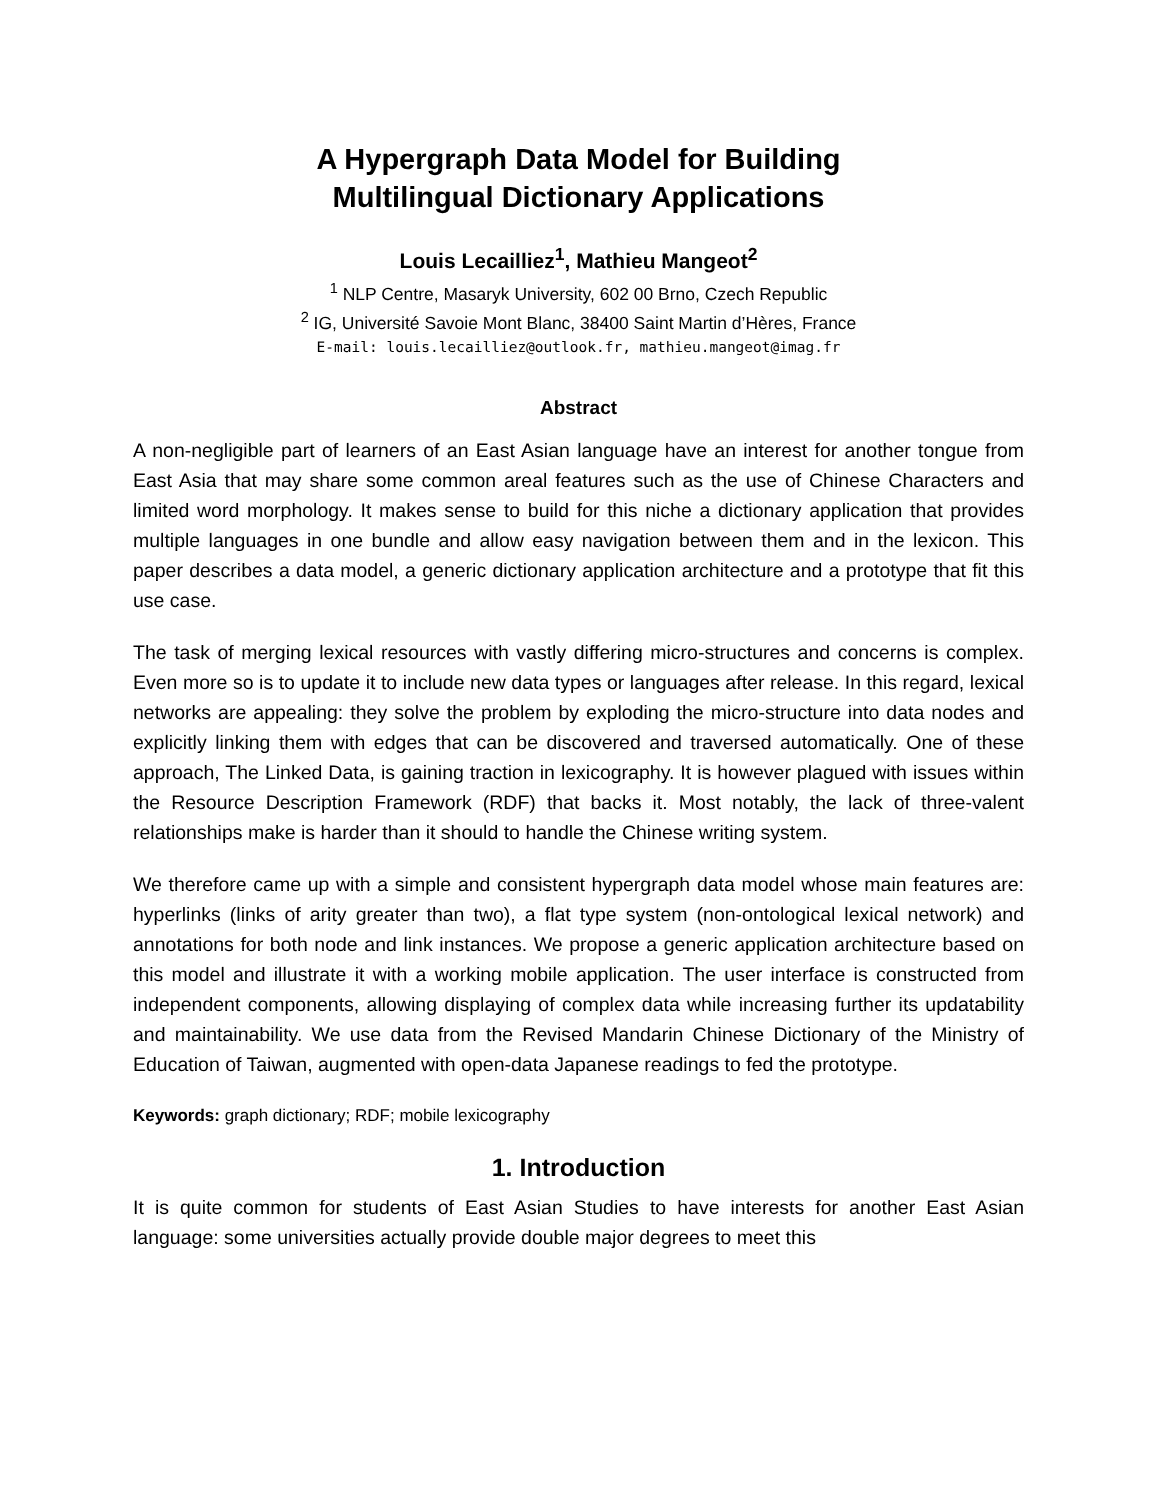A Hypergraph Data Model for Building
Multilingual Dictionary Applications
Louis Lecailliez<sup>1</sup>, Mathieu Mangeot<sup>2</sup>
<sup>1</sup> NLP Centre, Masaryk University, 602 00 Brno, Czech Republic
<sup>2</sup> IG, Université Savoie Mont Blanc, 38400 Saint Martin d’Hères, France
E-mail: louis.lecailliez@outlook.fr, mathieu.mangeot@imag.fr
Abstract
A non-negligible part of learners of an East Asian language have an interest for another tongue from East Asia that may share some common areal features such as the use of Chinese Characters and limited word morphology. It makes sense to build for this niche a dictionary application that provides multiple languages in one bundle and allow easy navigation between them and in the lexicon. This paper describes a data model, a generic dictionary application architecture and a prototype that fit this use case.
The task of merging lexical resources with vastly differing micro-structures and concerns is complex. Even more so is to update it to include new data types or languages after release. In this regard, lexical networks are appealing: they solve the problem by exploding the micro-structure into data nodes and explicitly linking them with edges that can be discovered and traversed automatically. One of these approach, The Linked Data, is gaining traction in lexicography. It is however plagued with issues within the Resource Description Framework (RDF) that backs it. Most notably, the lack of three-valent relationships make is harder than it should to handle the Chinese writing system.
We therefore came up with a simple and consistent hypergraph data model whose main features are: hyperlinks (links of arity greater than two), a flat type system (non-ontological lexical network) and annotations for both node and link instances. We propose a generic application architecture based on this model and illustrate it with a working mobile application. The user interface is constructed from independent components, allowing displaying of complex data while increasing further its updatability and maintainability. We use data from the Revised Mandarin Chinese Dictionary of the Ministry of Education of Taiwan, augmented with open-data Japanese readings to fed the prototype.
Keywords: graph dictionary; RDF; mobile lexicography
1. Introduction
It is quite common for students of East Asian Studies to have interests for another East Asian language: some universities actually provide double major degrees to meet this